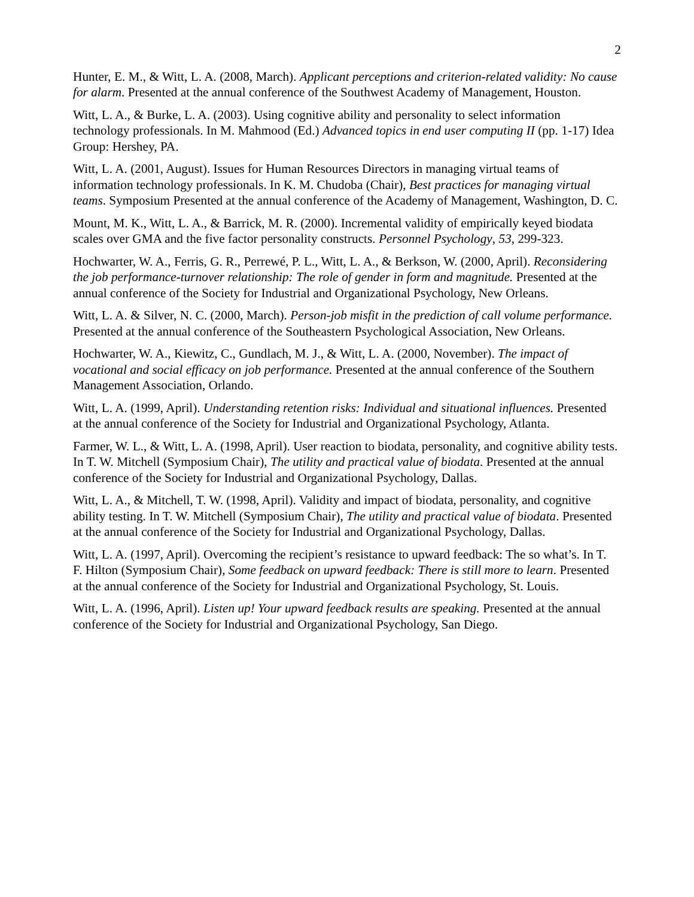2
Hunter, E. M., & Witt, L. A. (2008, March). Applicant perceptions and criterion-related validity: No cause for alarm. Presented at the annual conference of the Southwest Academy of Management, Houston.
Witt, L. A., & Burke, L. A. (2003). Using cognitive ability and personality to select information technology professionals. In M. Mahmood (Ed.) Advanced topics in end user computing II (pp. 1-17) Idea Group: Hershey, PA.
Witt, L. A. (2001, August). Issues for Human Resources Directors in managing virtual teams of information technology professionals. In K. M. Chudoba (Chair), Best practices for managing virtual teams. Symposium Presented at the annual conference of the Academy of Management, Washington, D. C.
Mount, M. K., Witt, L. A., & Barrick, M. R. (2000). Incremental validity of empirically keyed biodata scales over GMA and the five factor personality constructs. Personnel Psychology, 53, 299-323.
Hochwarter, W. A., Ferris, G. R., Perrewé, P. L., Witt, L. A., & Berkson, W. (2000, April). Reconsidering the job performance-turnover relationship: The role of gender in form and magnitude. Presented at the annual conference of the Society for Industrial and Organizational Psychology, New Orleans.
Witt, L. A. & Silver, N. C. (2000, March). Person-job misfit in the prediction of call volume performance. Presented at the annual conference of the Southeastern Psychological Association, New Orleans.
Hochwarter, W. A., Kiewitz, C., Gundlach, M. J., & Witt, L. A. (2000, November). The impact of vocational and social efficacy on job performance. Presented at the annual conference of the Southern Management Association, Orlando.
Witt, L. A. (1999, April). Understanding retention risks: Individual and situational influences. Presented at the annual conference of the Society for Industrial and Organizational Psychology, Atlanta.
Farmer, W. L., & Witt, L. A. (1998, April). User reaction to biodata, personality, and cognitive ability tests. In T. W. Mitchell (Symposium Chair), The utility and practical value of biodata. Presented at the annual conference of the Society for Industrial and Organizational Psychology, Dallas.
Witt, L. A., & Mitchell, T. W. (1998, April). Validity and impact of biodata, personality, and cognitive ability testing. In T. W. Mitchell (Symposium Chair), The utility and practical value of biodata. Presented at the annual conference of the Society for Industrial and Organizational Psychology, Dallas.
Witt, L. A. (1997, April). Overcoming the recipient’s resistance to upward feedback: The so what’s. In T. F. Hilton (Symposium Chair), Some feedback on upward feedback: There is still more to learn. Presented at the annual conference of the Society for Industrial and Organizational Psychology, St. Louis.
Witt, L. A. (1996, April). Listen up! Your upward feedback results are speaking. Presented at the annual conference of the Society for Industrial and Organizational Psychology, San Diego.